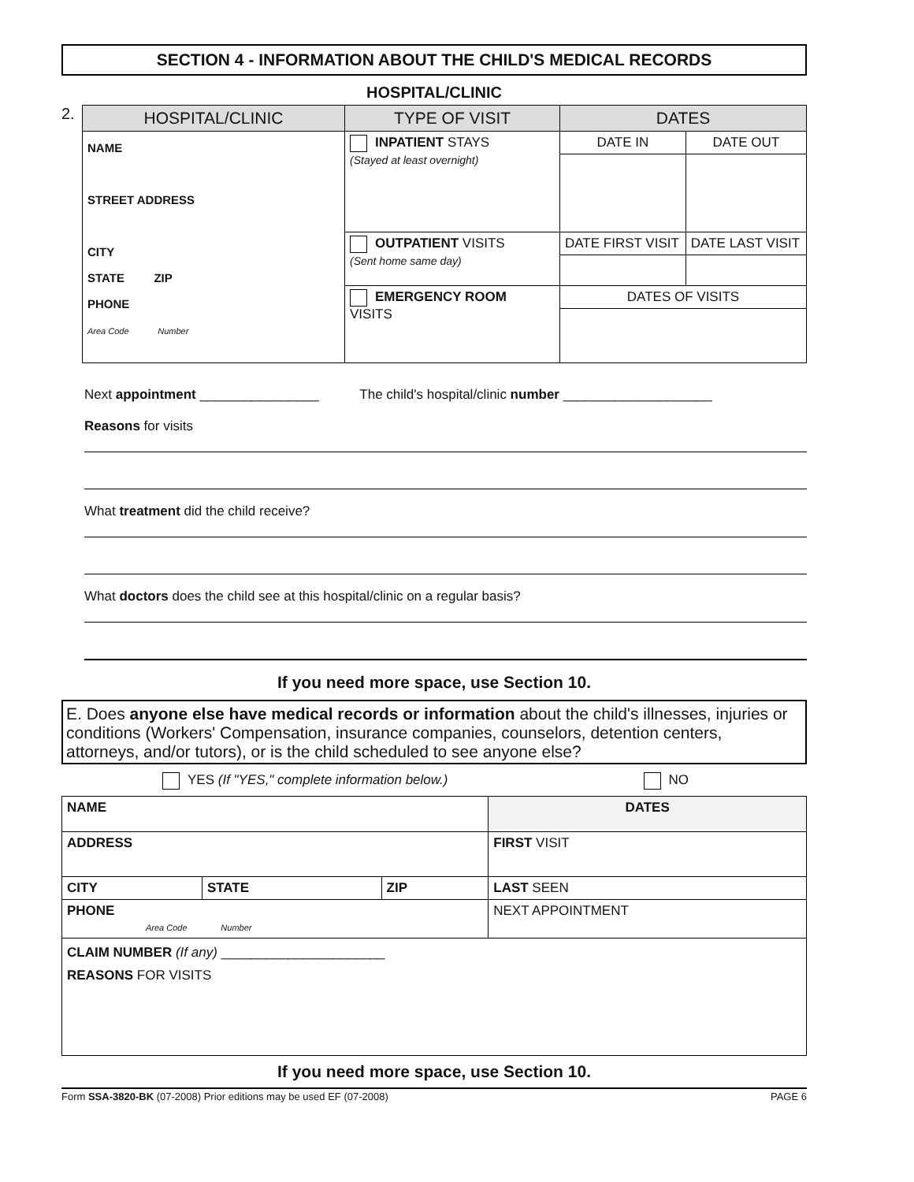SECTION 4 - INFORMATION ABOUT THE CHILD'S MEDICAL RECORDS
HOSPITAL/CLINIC
2.
| HOSPITAL/CLINIC | TYPE OF VISIT | DATES | |
| --- | --- | --- | --- |
| NAME STREET ADDRESS CITY STATE ZIP PHONE Area Code Number | INPATIENT STAYS (Stayed at least overnight) | DATE IN | DATE OUT |
| | OUTPATIENT VISITS (Sent home same day) | DATE FIRST VISIT | DATE LAST VISIT |
| | EMERGENCY ROOM VISITS | DATES OF VISITS | |
Next appointment ________________ The child's hospital/clinic number ____________________
Reasons for visits
What treatment did the child receive?
What doctors does the child see at this hospital/clinic on a regular basis?
If you need more space, use Section 10.
E. Does anyone else have medical records or information about the child's illnesses, injuries or conditions (Workers' Compensation, insurance companies, counselors, detention centers, attorneys, and/or tutors), or is the child scheduled to see anyone else?
YES (If "YES," complete information below.) NO
| NAME | | | DATES |
| ADDRESS | | | FIRST VISIT |
| CITY | STATE | ZIP | LAST SEEN |
| PHONE Area Code Number | | | NEXT APPOINTMENT |
| CLAIM NUMBER (If any) ______________________ REASONS FOR VISITS | | | |
If you need more space, use Section 10.
Form SSA-3820-BK (07-2008) Prior editions may be used EF (07-2008) PAGE 6